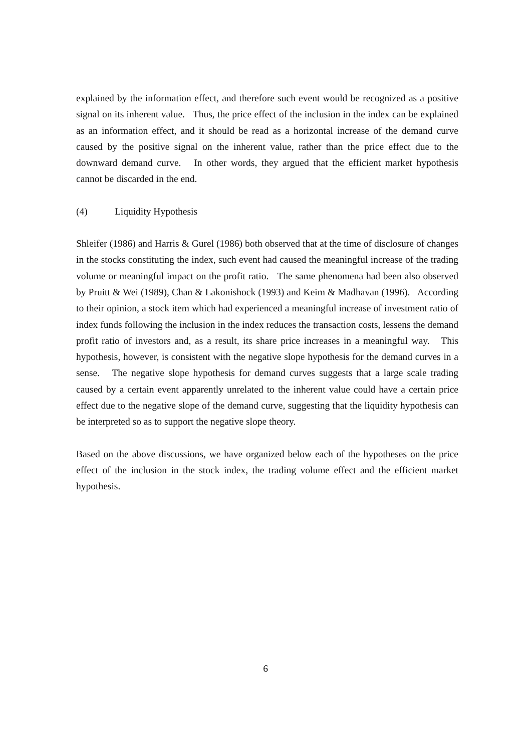explained by the information effect, and therefore such event would be recognized as a positive signal on its inherent value. Thus, the price effect of the inclusion in the index can be explained as an information effect, and it should be read as a horizontal increase of the demand curve caused by the positive signal on the inherent value, rather than the price effect due to the downward demand curve. In other words, they argued that the efficient market hypothesis cannot be discarded in the end.
(4) Liquidity Hypothesis
Shleifer (1986) and Harris & Gurel (1986) both observed that at the time of disclosure of changes in the stocks constituting the index, such event had caused the meaningful increase of the trading volume or meaningful impact on the profit ratio. The same phenomena had been also observed by Pruitt & Wei (1989), Chan & Lakonishock (1993) and Keim & Madhavan (1996). According to their opinion, a stock item which had experienced a meaningful increase of investment ratio of index funds following the inclusion in the index reduces the transaction costs, lessens the demand profit ratio of investors and, as a result, its share price increases in a meaningful way. This hypothesis, however, is consistent with the negative slope hypothesis for the demand curves in a sense. The negative slope hypothesis for demand curves suggests that a large scale trading caused by a certain event apparently unrelated to the inherent value could have a certain price effect due to the negative slope of the demand curve, suggesting that the liquidity hypothesis can be interpreted so as to support the negative slope theory.
Based on the above discussions, we have organized below each of the hypotheses on the price effect of the inclusion in the stock index, the trading volume effect and the efficient market hypothesis.
6